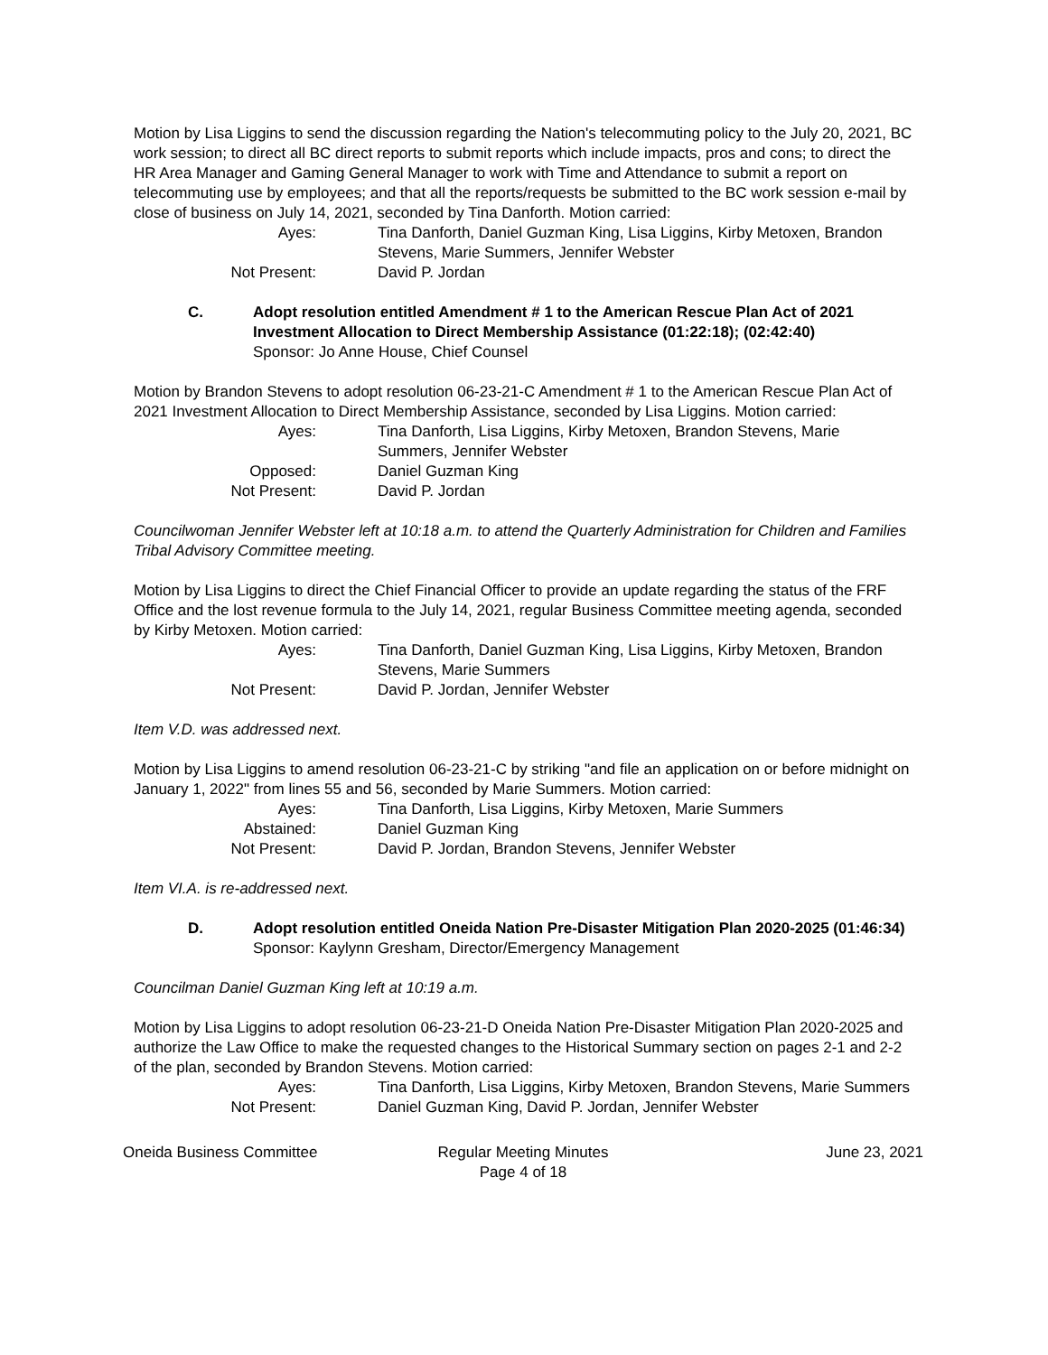Motion by Lisa Liggins to send the discussion regarding the Nation's telecommuting policy to the July 20, 2021, BC work session; to direct all BC direct reports to submit reports which include impacts, pros and cons; to direct the HR Area Manager and Gaming General Manager to work with Time and Attendance to submit a report on telecommuting use by employees; and that all the reports/requests be submitted to the BC work session e-mail by close of business on July 14, 2021, seconded by Tina Danforth. Motion carried:
| Ayes: | Tina Danforth, Daniel Guzman King, Lisa Liggins, Kirby Metoxen, Brandon Stevens, Marie Summers, Jennifer Webster |
| Not Present: | David P. Jordan |
C. Adopt resolution entitled Amendment # 1 to the American Rescue Plan Act of 2021 Investment Allocation to Direct Membership Assistance (01:22:18); (02:42:40)
Sponsor: Jo Anne House, Chief Counsel
Motion by Brandon Stevens to adopt resolution 06-23-21-C Amendment # 1 to the American Rescue Plan Act of 2021 Investment Allocation to Direct Membership Assistance, seconded by Lisa Liggins. Motion carried:
| Ayes: | Tina Danforth, Lisa Liggins, Kirby Metoxen, Brandon Stevens, Marie Summers, Jennifer Webster |
| Opposed: | Daniel Guzman King |
| Not Present: | David P. Jordan |
Councilwoman Jennifer Webster left at 10:18 a.m. to attend the Quarterly Administration for Children and Families Tribal Advisory Committee meeting.
Motion by Lisa Liggins to direct the Chief Financial Officer to provide an update regarding the status of the FRF Office and the lost revenue formula to the July 14, 2021, regular Business Committee meeting agenda, seconded by Kirby Metoxen. Motion carried:
| Ayes: | Tina Danforth, Daniel Guzman King, Lisa Liggins, Kirby Metoxen, Brandon Stevens, Marie Summers |
| Not Present: | David P. Jordan, Jennifer Webster |
Item V.D. was addressed next.
Motion by Lisa Liggins to amend resolution 06-23-21-C by striking "and file an application on or before midnight on January 1, 2022" from lines 55 and 56, seconded by Marie Summers. Motion carried:
| Ayes: | Tina Danforth, Lisa Liggins, Kirby Metoxen, Marie Summers |
| Abstained: | Daniel Guzman King |
| Not Present: | David P. Jordan, Brandon Stevens, Jennifer Webster |
Item VI.A. is re-addressed next.
D. Adopt resolution entitled Oneida Nation Pre-Disaster Mitigation Plan 2020-2025 (01:46:34)
Sponsor: Kaylynn Gresham, Director/Emergency Management
Councilman Daniel Guzman King left at 10:19 a.m.
Motion by Lisa Liggins to adopt resolution 06-23-21-D Oneida Nation Pre-Disaster Mitigation Plan 2020-2025 and authorize the Law Office to make the requested changes to the Historical Summary section on pages 2-1 and 2-2 of the plan, seconded by Brandon Stevens. Motion carried:
| Ayes: | Tina Danforth, Lisa Liggins, Kirby Metoxen, Brandon Stevens, Marie Summers |
| Not Present: | Daniel Guzman King, David P. Jordan, Jennifer Webster |
Oneida Business Committee Regular Meeting Minutes
Page 4 of 18
June 23, 2021